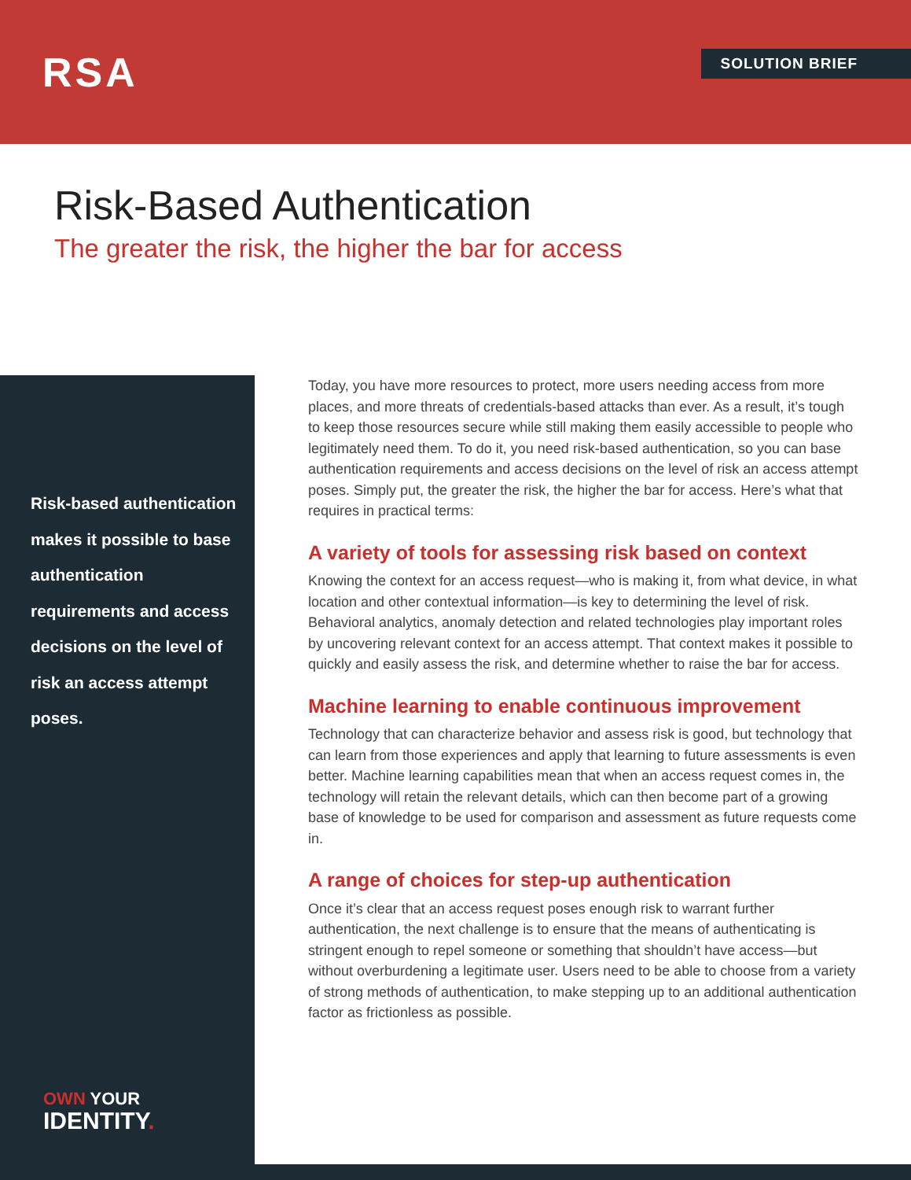RSA SOLUTION BRIEF
Risk-Based Authentication
The greater the risk, the higher the bar for access
Risk-based authentication makes it possible to base authentication requirements and access decisions on the level of risk an access attempt poses.
OWN YOUR
IDENTITY.
Today, you have more resources to protect, more users needing access from more places, and more threats of credentials-based attacks than ever. As a result, it’s tough to keep those resources secure while still making them easily accessible to people who legitimately need them. To do it, you need risk-based authentication, so you can base authentication requirements and access decisions on the level of risk an access attempt poses. Simply put, the greater the risk, the higher the bar for access. Here’s what that requires in practical terms:
A variety of tools for assessing risk based on context
Knowing the context for an access request—who is making it, from what device, in what location and other contextual information—is key to determining the level of risk. Behavioral analytics, anomaly detection and related technologies play important roles by uncovering relevant context for an access attempt. That context makes it possible to quickly and easily assess the risk, and determine whether to raise the bar for access.
Machine learning to enable continuous improvement
Technology that can characterize behavior and assess risk is good, but technology that can learn from those experiences and apply that learning to future assessments is even better. Machine learning capabilities mean that when an access request comes in, the technology will retain the relevant details, which can then become part of a growing base of knowledge to be used for comparison and assessment as future requests come in.
A range of choices for step-up authentication
Once it’s clear that an access request poses enough risk to warrant further authentication, the next challenge is to ensure that the means of authenticating is stringent enough to repel someone or something that shouldn’t have access—but without overburdening a legitimate user. Users need to be able to choose from a variety of strong methods of authentication, to make stepping up to an additional authentication factor as frictionless as possible.